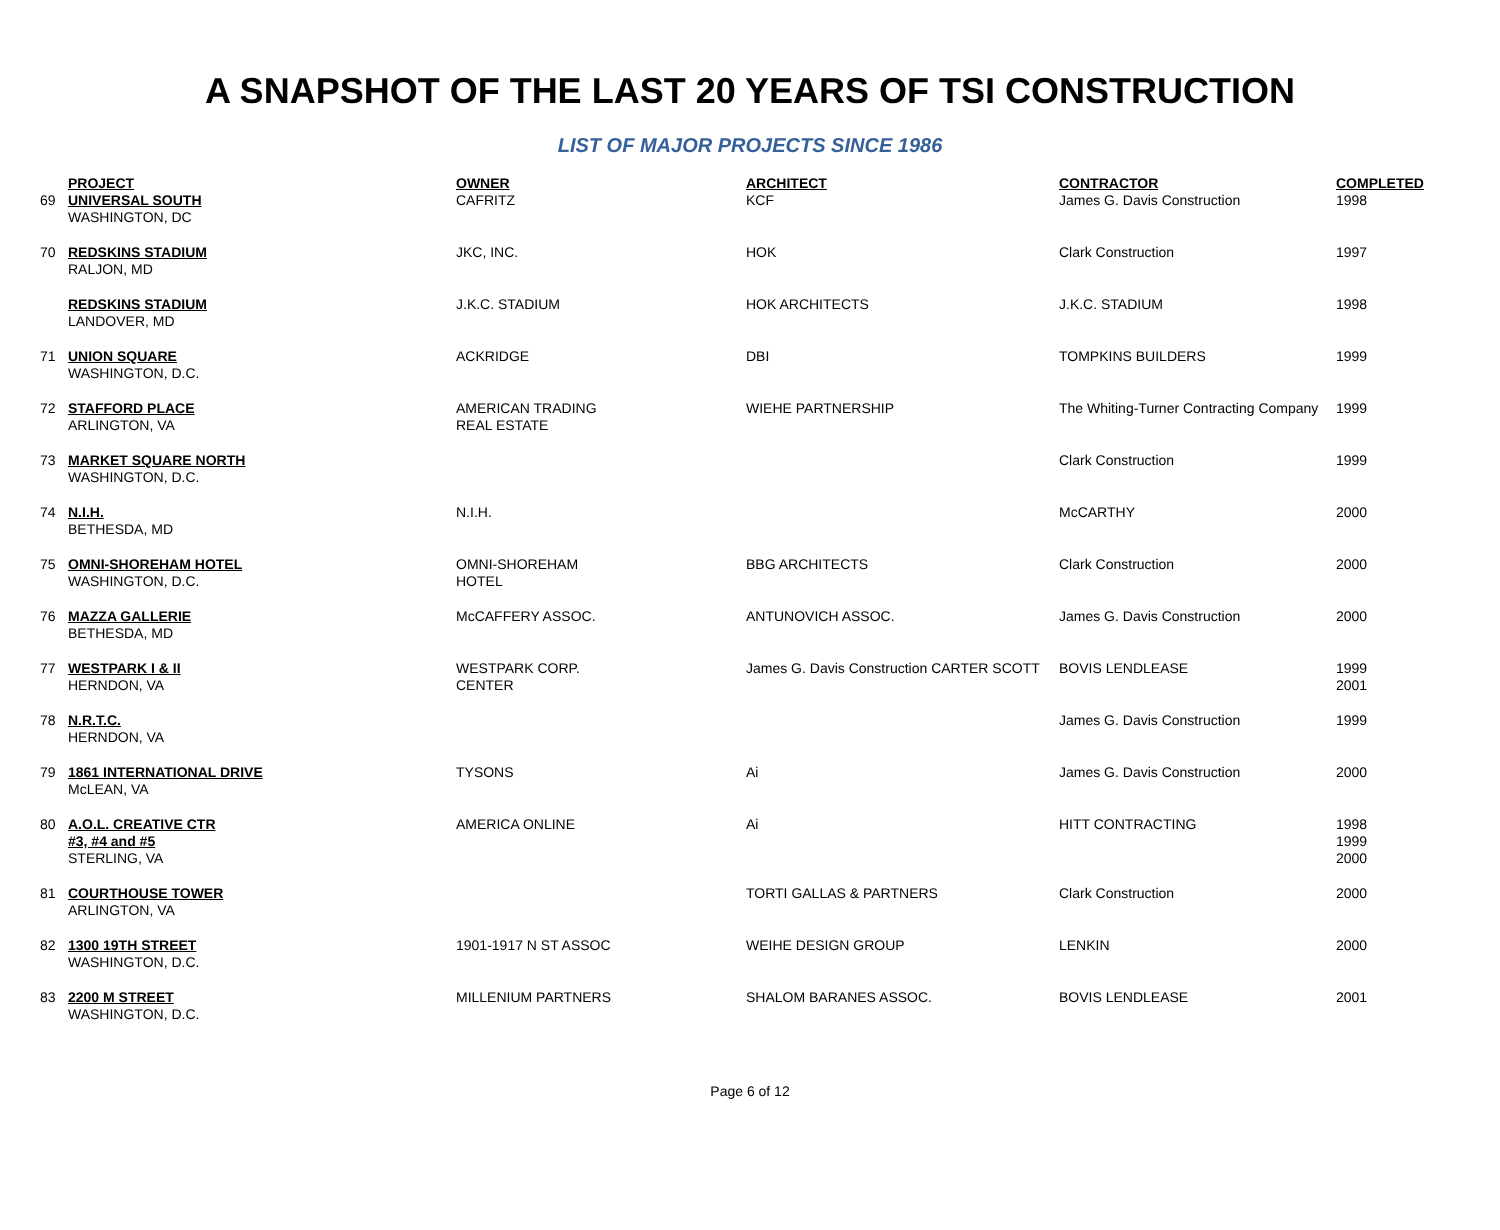A SNAPSHOT OF THE LAST 20 YEARS OF TSI CONSTRUCTION
LIST OF MAJOR PROJECTS SINCE 1986
| | PROJECT | OWNER | ARCHITECT | CONTRACTOR | COMPLETED |
| 69 | UNIVERSAL SOUTH WASHINGTON, DC | CAFRITZ | KCF | James G. Davis Construction | 1998 |
| 70 | REDSKINS STADIUM RALJON, MD | JKC, INC. | HOK | Clark Construction | 1997 |
| | REDSKINS STADIUM LANDOVER, MD | J.K.C. STADIUM | HOK ARCHITECTS | J.K.C. STADIUM | 1998 |
| 71 | UNION SQUARE WASHINGTON, D.C. | ACKRIDGE | DBI | TOMPKINS BUILDERS | 1999 |
| 72 | STAFFORD PLACE ARLINGTON, VA | AMERICAN TRADING REAL ESTATE | WIEHE PARTNERSHIP | The Whiting-Turner Contracting Company | 1999 |
| 73 | MARKET SQUARE NORTH WASHINGTON, D.C. | | | Clark Construction | 1999 |
| 74 | N.I.H. BETHESDA, MD | N.I.H. | | McCARTHY | 2000 |
| 75 | OMNI-SHOREHAM HOTEL WASHINGTON, D.C. | OMNI-SHOREHAM HOTEL | BBG ARCHITECTS | Clark Construction | 2000 |
| 76 | MAZZA GALLERIE BETHESDA, MD | McCAFFERY ASSOC. | ANTUNOVICH ASSOC. | James G. Davis Construction | 2000 |
| 77 | WESTPARK I & II HERNDON, VA | WESTPARK CORP. CENTER | James G. Davis Construction CARTER SCOTT | BOVIS LENDLEASE | 1999 2001 |
| 78 | N.R.T.C. HERNDON, VA | | | James G. Davis Construction | 1999 |
| 79 | 1861 INTERNATIONAL DRIVE McLEAN, VA | TYSONS | Ai | James G. Davis Construction | 2000 |
| 80 | A.O.L. CREATIVE CTR #3, #4 and #5 STERLING, VA | AMERICA ONLINE | Ai | HITT CONTRACTING | 1998 1999 2000 |
| 81 | COURTHOUSE TOWER ARLINGTON, VA | | TORTI GALLAS & PARTNERS | Clark Construction | 2000 |
| 82 | 1300 19TH STREET WASHINGTON, D.C. | 1901-1917 N ST ASSOC | WEIHE DESIGN GROUP | LENKIN | 2000 |
| 83 | 2200 M STREET WASHINGTON, D.C. | MILLENIUM PARTNERS | SHALOM BARANES ASSOC. | BOVIS LENDLEASE | 2001 |
Page 6 of 12